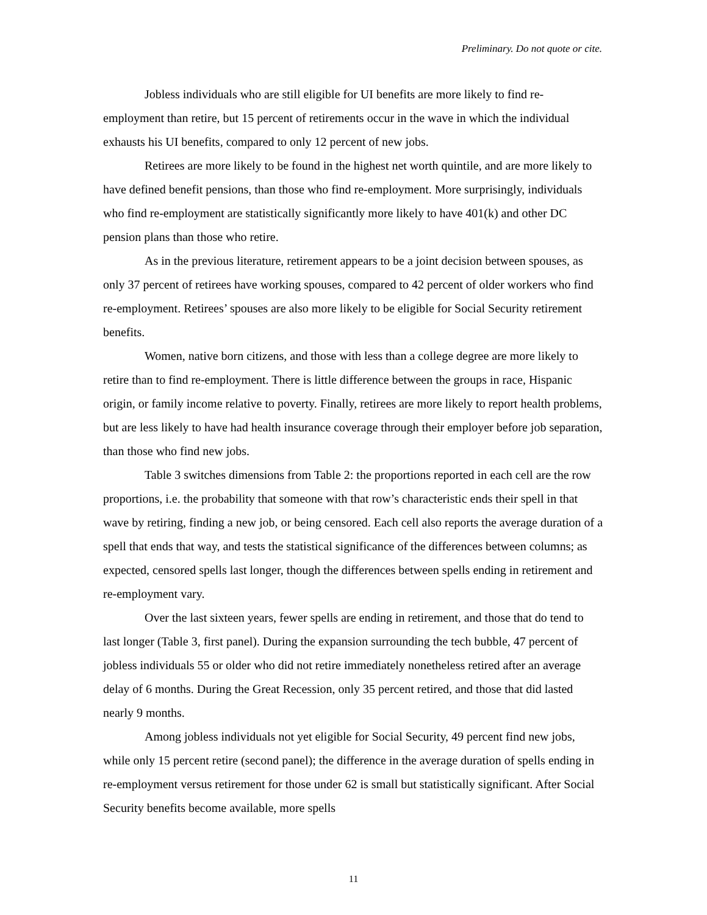Preliminary. Do not quote or cite.
Jobless individuals who are still eligible for UI benefits are more likely to find re-employment than retire, but 15 percent of retirements occur in the wave in which the individual exhausts his UI benefits, compared to only 12 percent of new jobs.
Retirees are more likely to be found in the highest net worth quintile, and are more likely to have defined benefit pensions, than those who find re-employment. More surprisingly, individuals who find re-employment are statistically significantly more likely to have 401(k) and other DC pension plans than those who retire.
As in the previous literature, retirement appears to be a joint decision between spouses, as only 37 percent of retirees have working spouses, compared to 42 percent of older workers who find re-employment. Retirees’ spouses are also more likely to be eligible for Social Security retirement benefits.
Women, native born citizens, and those with less than a college degree are more likely to retire than to find re-employment. There is little difference between the groups in race, Hispanic origin, or family income relative to poverty. Finally, retirees are more likely to report health problems, but are less likely to have had health insurance coverage through their employer before job separation, than those who find new jobs.
Table 3 switches dimensions from Table 2: the proportions reported in each cell are the row proportions, i.e. the probability that someone with that row’s characteristic ends their spell in that wave by retiring, finding a new job, or being censored. Each cell also reports the average duration of a spell that ends that way, and tests the statistical significance of the differences between columns; as expected, censored spells last longer, though the differences between spells ending in retirement and re-employment vary.
Over the last sixteen years, fewer spells are ending in retirement, and those that do tend to last longer (Table 3, first panel). During the expansion surrounding the tech bubble, 47 percent of jobless individuals 55 or older who did not retire immediately nonetheless retired after an average delay of 6 months. During the Great Recession, only 35 percent retired, and those that did lasted nearly 9 months.
Among jobless individuals not yet eligible for Social Security, 49 percent find new jobs, while only 15 percent retire (second panel); the difference in the average duration of spells ending in re-employment versus retirement for those under 62 is small but statistically significant. After Social Security benefits become available, more spells
11